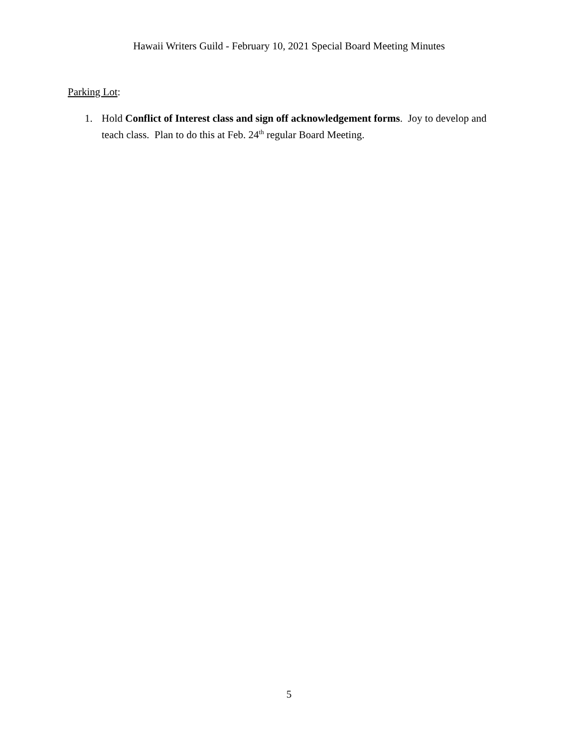Hawaii Writers Guild - February 10, 2021 Special Board Meeting Minutes
Parking Lot:
1. Hold Conflict of Interest class and sign off acknowledgement forms. Joy to develop and teach class. Plan to do this at Feb. 24<sup>th</sup> regular Board Meeting.
5